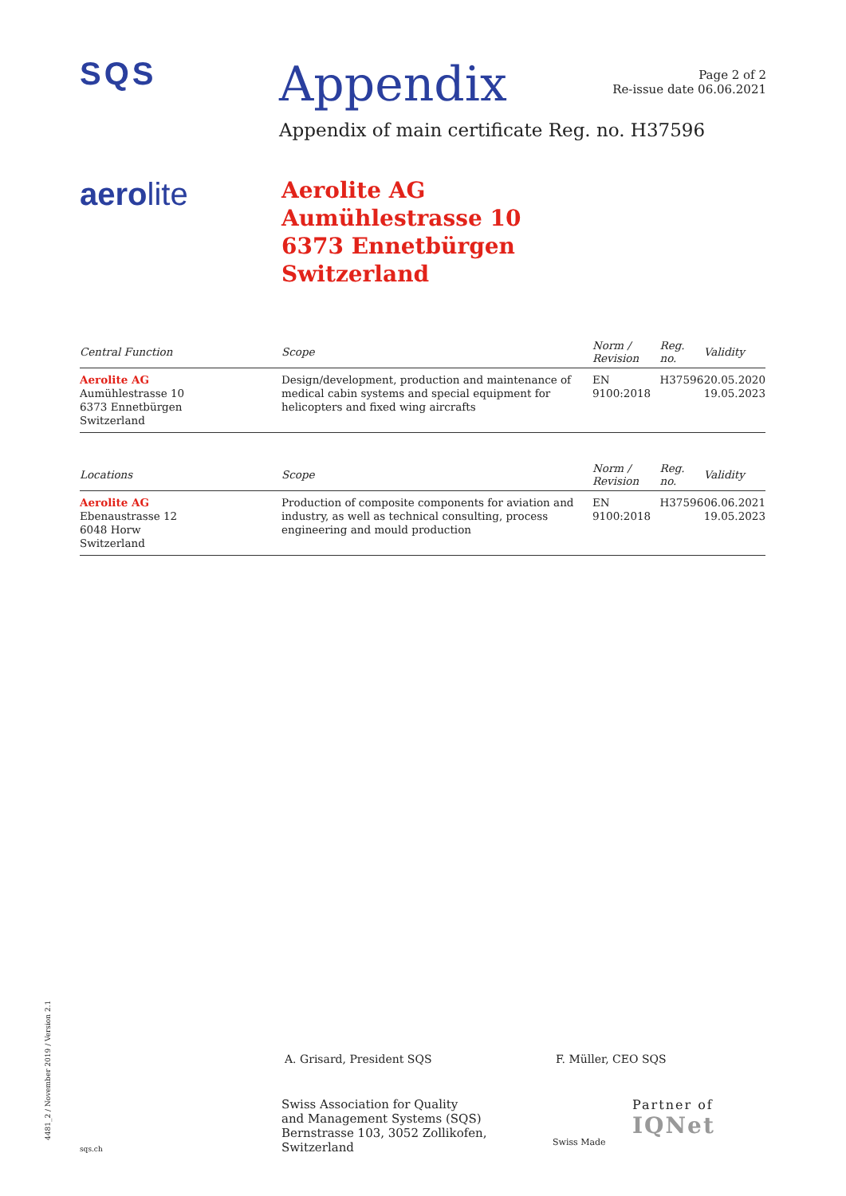SQS
Appendix
Page 2 of 2
Re-issue date 06.06.2021
Appendix of main certificate Reg. no. H37596
aerolite
Aerolite AG
Aumühlestrasse 10
6373 Ennetbürgen
Switzerland
| Central Function | Scope | Norm / Revision | Reg. no. | Validity |
| --- | --- | --- | --- | --- |
| Aerolite AG Aumühlestrasse 10 6373 Ennetbürgen Switzerland | Design/development, production and maintenance of medical cabin systems and special equipment for helicopters and fixed wing aircrafts | EN 9100:2018 | H37596 | 20.05.2020 19.05.2023 |
| Locations | Scope | Norm / Revision | Reg. no. | Validity |
| Aerolite AG Ebenaustrasse 12 6048 Horw Switzerland | Production of composite components for aviation and industry, as well as technical consulting, process engineering and mould production | EN 9100:2018 | H37596 | 06.06.2021 19.05.2023 |
4481_2 / November 2019 / Version 2.1
A. Grisard, President SQS F. Müller, CEO SQS
sqs.ch
Swiss Association for Quality
and Management Systems (SQS)
Bernstrasse 103, 3052 Zollikofen, Switzerland
Swiss Made
Partner of
IQNet